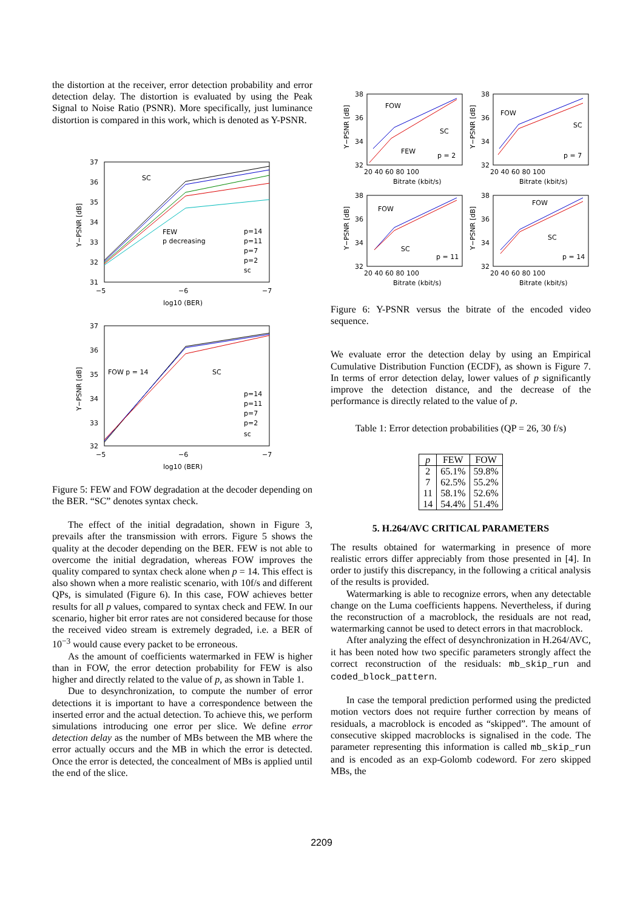the distortion at the receiver, error detection probability and error detection delay. The distortion is evaluated by using the Peak Signal to Noise Ratio (PSNR). More specifically, just luminance distortion is compared in this work, which is denoted as Y-PSNR.
37
36
35
34
33
32
31
−5
−6
−7
log10 (BER)
Y−PSNR [dB]
SC
FEW
p decreasing
p=14
p=11
p=7
p=2
sc
37
36
35
34
33
32
−5
−6
−7
log10 (BER)
Y−PSNR [dB]
FOW p = 14
SC
p=14
p=11
p=7
p=2
sc
Figure 5: FEW and FOW degradation at the decoder depending on the BER. “SC” denotes syntax check.
The effect of the initial degradation, shown in Figure 3, prevails after the transmission with errors. Figure 5 shows the quality at the decoder depending on the BER. FEW is not able to overcome the initial degradation, whereas FOW improves the quality compared to syntax check alone when p = 14. This effect is also shown when a more realistic scenario, with 10f/s and different QPs, is simulated (Figure 6). In this case, FOW achieves better results for all p values, compared to syntax check and FEW. In our scenario, higher bit error rates are not considered because for those the received video stream is extremely degraded, i.e. a BER of 10<sup>−3</sup> would cause every packet to be erroneous.
As the amount of coefficients watermarked in FEW is higher than in FOW, the error detection probability for FEW is also higher and directly related to the value of p, as shown in Table 1.
Due to desynchronization, to compute the number of error detections it is important to have a correspondence between the inserted error and the actual detection. To achieve this, we perform simulations introducing one error per slice. We define error detection delay as the number of MBs between the MB where the error actually occurs and the MB in which the error is detected. Once the error is detected, the concealment of MBs is applied until the end of the slice.
38
36
34
32
38
36
34
32
38
36
34
32
38
36
34
32
20 40 60 80 100
20 40 60 80 100
20 40 60 80 100
20 40 60 80 100
Bitrate (kbit/s)
Bitrate (kbit/s)
Bitrate (kbit/s)
Bitrate (kbit/s)
FOW
SC
FEW
p = 2
FOW
SC
p = 7
FOW
SC
p = 11
FOW
SC
p = 14
Y−PSNR [dB]
Y−PSNR [dB]
Y−PSNR [dB]
Y−PSNR [dB]
Figure 6: Y-PSNR versus the bitrate of the encoded video sequence.
We evaluate error the detection delay by using an Empirical Cumulative Distribution Function (ECDF), as shown is Figure 7. In terms of error detection delay, lower values of p significantly improve the detection distance, and the decrease of the performance is directly related to the value of p.
Table 1: Error detection probabilities (QP = 26, 30 f/s)
| p | FEW | FOW |
| --- | --- | --- |
| 2 7 11 14 | 65.1% 62.5% 58.1% 54.4% | 59.8% 55.2% 52.6% 51.4% |
5. H.264/AVC CRITICAL PARAMETERS
The results obtained for watermarking in presence of more realistic errors differ appreciably from those presented in [4]. In order to justify this discrepancy, in the following a critical analysis of the results is provided.
Watermarking is able to recognize errors, when any detectable change on the Luma coefficients happens. Nevertheless, if during the reconstruction of a macroblock, the residuals are not read, watermarking cannot be used to detect errors in that macroblock.
After analyzing the effect of desynchronization in H.264/AVC, it has been noted how two specific parameters strongly affect the correct reconstruction of the residuals: mb_skip_run and coded_block_pattern.
In case the temporal prediction performed using the predicted motion vectors does not require further correction by means of residuals, a macroblock is encoded as “skipped”. The amount of consecutive skipped macroblocks is signalised in the code. The parameter representing this information is called mb_skip_run and is encoded as an exp-Golomb codeword. For zero skipped MBs, the
2209